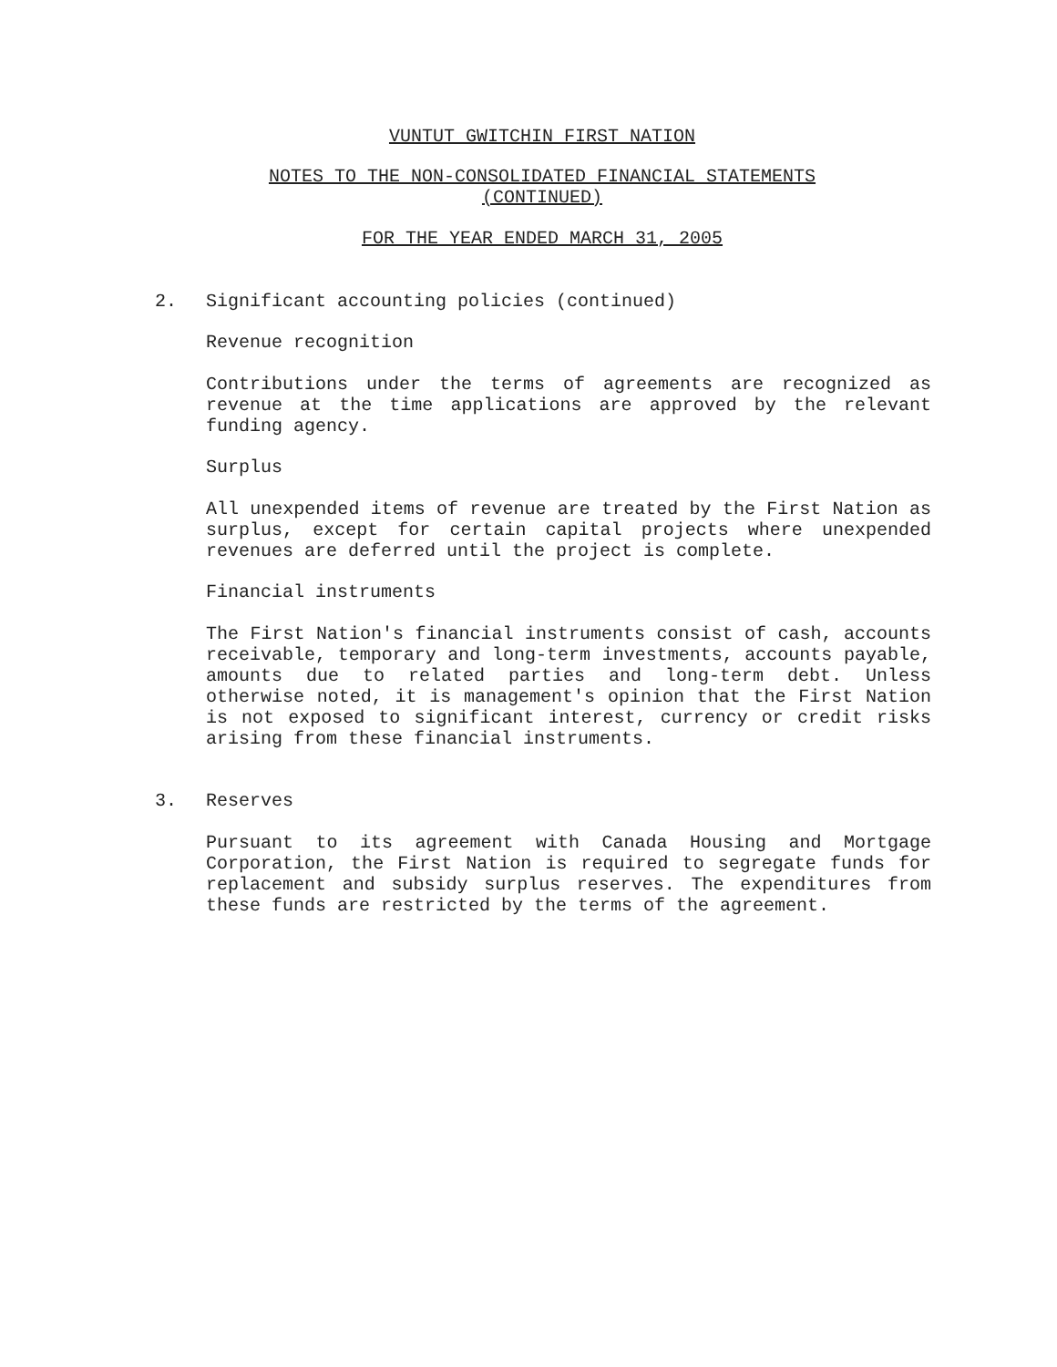VUNTUT GWITCHIN FIRST NATION
NOTES TO THE NON-CONSOLIDATED FINANCIAL STATEMENTS
(CONTINUED)
FOR THE YEAR ENDED MARCH 31, 2005
2. Significant accounting policies (continued)
Revenue recognition
Contributions under the terms of agreements are recognized as revenue at the time applications are approved by the relevant funding agency.
Surplus
All unexpended items of revenue are treated by the First Nation as surplus, except for certain capital projects where unexpended revenues are deferred until the project is complete.
Financial instruments
The First Nation's financial instruments consist of cash, accounts receivable, temporary and long-term investments, accounts payable, amounts due to related parties and long-term debt. Unless otherwise noted, it is management's opinion that the First Nation is not exposed to significant interest, currency or credit risks arising from these financial instruments.
3. Reserves
Pursuant to its agreement with Canada Housing and Mortgage Corporation, the First Nation is required to segregate funds for replacement and subsidy surplus reserves. The expenditures from these funds are restricted by the terms of the agreement.